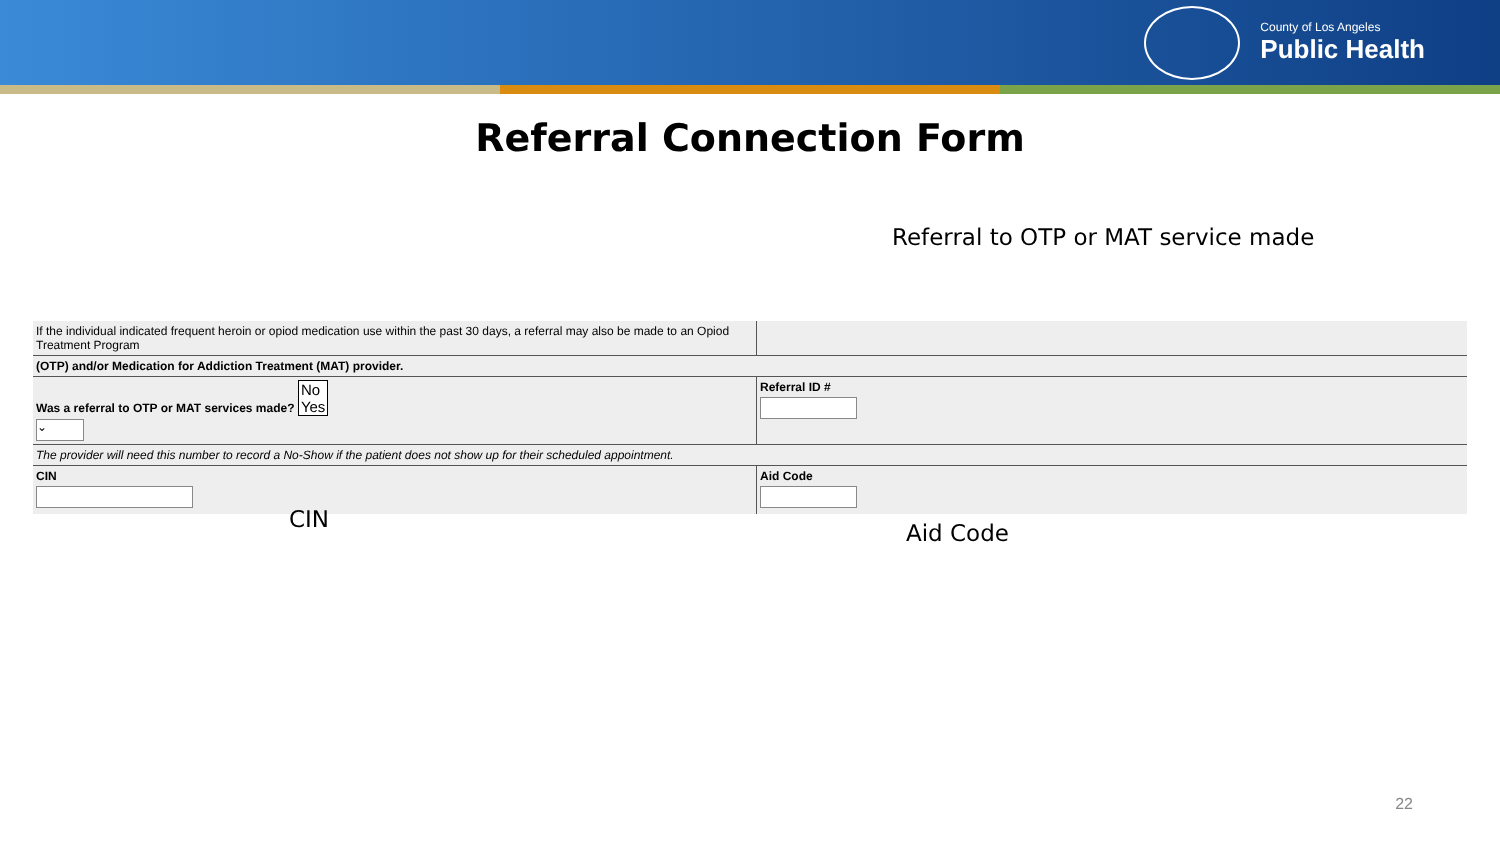County of Los Angeles
Public Health
Referral Connection Form
Referral to OTP or MAT service made
| If the individual indicated frequent heroin or opiod medication use within the past 30 days, a referral may also be made to an Opiod Treatment Program | |
| (OTP) and/or Medication for Addiction Treatment (MAT) provider. | |
| Was a referral to OTP or MAT services made? No Yes ⌄ | Referral ID # |
| The provider will need this number to record a No-Show if the patient does not show up for their scheduled appointment. | |
| CIN | Aid Code |
CIN
Aid Code
22